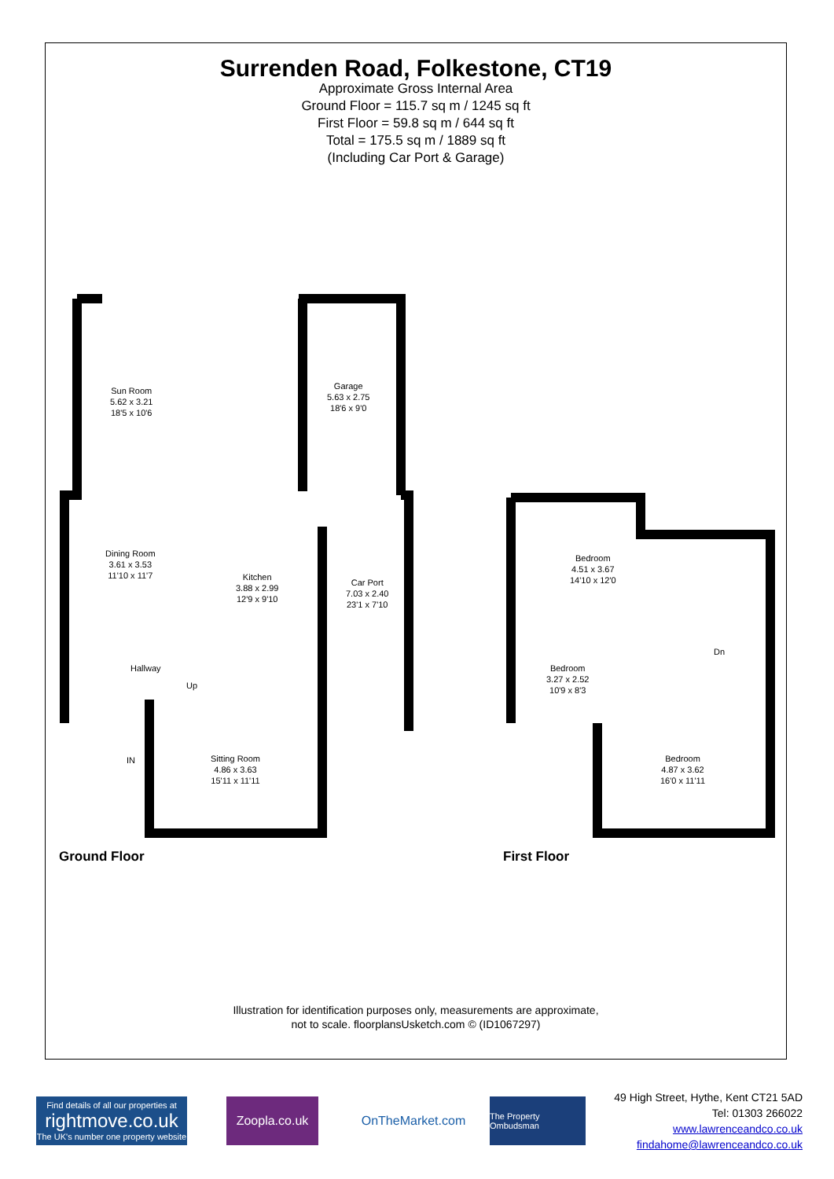Surrenden Road, Folkestone, CT19
Approximate Gross Internal Area
Ground Floor = 115.7 sq m / 1245 sq ft
First Floor = 59.8 sq m / 644 sq ft
Total = 175.5 sq m / 1889 sq ft
(Including Car Port & Garage)
Sun Room
5.62 x 3.21
18'5 x 10'6
Garage
5.63 x 2.75
18'6 x 9'0
Dining Room
3.61 x 3.53
11'10 x 11'7
Kitchen
3.88 x 2.99
12'9 x 9'10
Car Port
7.03 x 2.40
23'1 x 7'10
Hallway
Up
IN
Sitting Room
4.86 x 3.63
15'11 x 11'11
Bedroom
4.51 x 3.67
14'10 x 12'0
Dn
Bedroom
3.27 x 2.52
10'9 x 8'3
Bedroom
4.87 x 3.62
16'0 x 11'11
Ground Floor First Floor
Illustration for identification purposes only, measurements are approximate,
not to scale. floorplansUsketch.com © (ID1067297)
Find details of all our properties at
rightmove.co.uk
The UK's number one property website
Zoopla.co.uk
OnTheMarket.com
The Property Ombudsman
49 High Street, Hythe, Kent CT21 5AD
Tel: 01303 266022
www.lawrenceandco.co.uk
findahome@lawrenceandco.co.uk